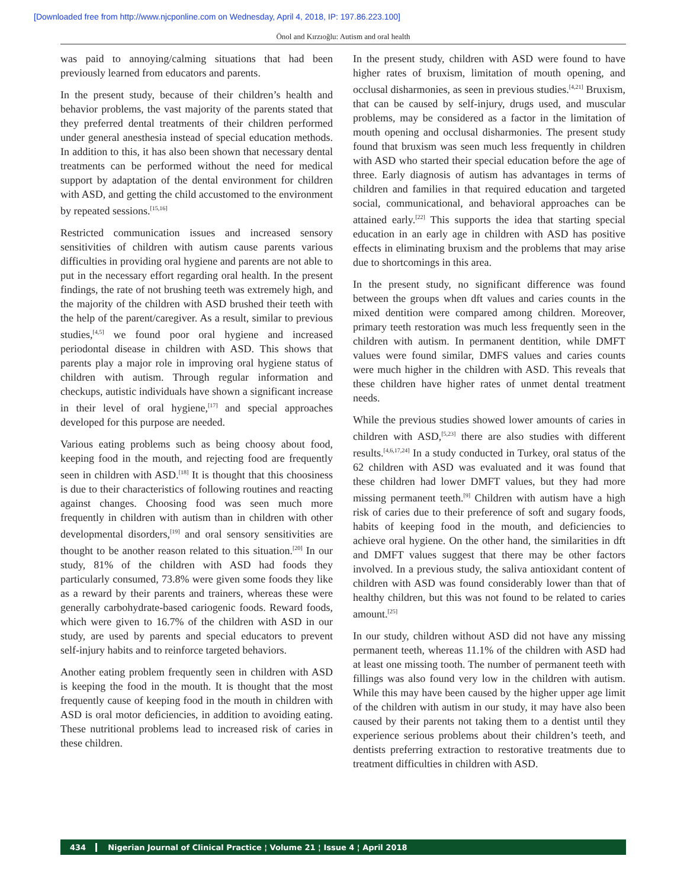[Downloaded free from http://www.njcponline.com on Wednesday, April 4, 2018, IP: 197.86.223.100]
Önol and Kırzıoğlu: Autism and oral health
was paid to annoying/calming situations that had been previously learned from educators and parents.
In the present study, because of their children’s health and behavior problems, the vast majority of the parents stated that they preferred dental treatments of their children performed under general anesthesia instead of special education methods. In addition to this, it has also been shown that necessary dental treatments can be performed without the need for medical support by adaptation of the dental environment for children with ASD, and getting the child accustomed to the environment by repeated sessions.<sup>[15,16]</sup>
Restricted communication issues and increased sensory sensitivities of children with autism cause parents various difficulties in providing oral hygiene and parents are not able to put in the necessary effort regarding oral health. In the present findings, the rate of not brushing teeth was extremely high, and the majority of the children with ASD brushed their teeth with the help of the parent/caregiver. As a result, similar to previous studies,<sup>[4,5]</sup> we found poor oral hygiene and increased periodontal disease in children with ASD. This shows that parents play a major role in improving oral hygiene status of children with autism. Through regular information and checkups, autistic individuals have shown a significant increase in their level of oral hygiene,<sup>[17]</sup> and special approaches developed for this purpose are needed.
Various eating problems such as being choosy about food, keeping food in the mouth, and rejecting food are frequently seen in children with ASD.<sup>[18]</sup> It is thought that this choosiness is due to their characteristics of following routines and reacting against changes. Choosing food was seen much more frequently in children with autism than in children with other developmental disorders,<sup>[19]</sup> and oral sensory sensitivities are thought to be another reason related to this situation.<sup>[20]</sup> In our study, 81% of the children with ASD had foods they particularly consumed, 73.8% were given some foods they like as a reward by their parents and trainers, whereas these were generally carbohydrate‑based cariogenic foods. Reward foods, which were given to 16.7% of the children with ASD in our study, are used by parents and special educators to prevent self‑injury habits and to reinforce targeted behaviors.
Another eating problem frequently seen in children with ASD is keeping the food in the mouth. It is thought that the most frequently cause of keeping food in the mouth in children with ASD is oral motor deficiencies, in addition to avoiding eating. These nutritional problems lead to increased risk of caries in these children.
In the present study, children with ASD were found to have higher rates of bruxism, limitation of mouth opening, and occlusal disharmonies, as seen in previous studies.<sup>[4,21]</sup> Bruxism, that can be caused by self‑injury, drugs used, and muscular problems, may be considered as a factor in the limitation of mouth opening and occlusal disharmonies. The present study found that bruxism was seen much less frequently in children with ASD who started their special education before the age of three. Early diagnosis of autism has advantages in terms of children and families in that required education and targeted social, communicational, and behavioral approaches can be attained early.<sup>[22]</sup> This supports the idea that starting special education in an early age in children with ASD has positive effects in eliminating bruxism and the problems that may arise due to shortcomings in this area.
In the present study, no significant difference was found between the groups when dft values and caries counts in the mixed dentition were compared among children. Moreover, primary teeth restoration was much less frequently seen in the children with autism. In permanent dentition, while DMFT values were found similar, DMFS values and caries counts were much higher in the children with ASD. This reveals that these children have higher rates of unmet dental treatment needs.
While the previous studies showed lower amounts of caries in children with ASD,<sup>[5,23]</sup> there are also studies with different results.<sup>[4,6,17,24]</sup> In a study conducted in Turkey, oral status of the 62 children with ASD was evaluated and it was found that these children had lower DMFT values, but they had more missing permanent teeth.<sup>[9]</sup> Children with autism have a high risk of caries due to their preference of soft and sugary foods, habits of keeping food in the mouth, and deficiencies to achieve oral hygiene. On the other hand, the similarities in dft and DMFT values suggest that there may be other factors involved. In a previous study, the saliva antioxidant content of children with ASD was found considerably lower than that of healthy children, but this was not found to be related to caries amount.<sup>[25]</sup>
In our study, children without ASD did not have any missing permanent teeth, whereas 11.1% of the children with ASD had at least one missing tooth. The number of permanent teeth with fillings was also found very low in the children with autism. While this may have been caused by the higher upper age limit of the children with autism in our study, it may have also been caused by their parents not taking them to a dentist until they experience serious problems about their children’s teeth, and dentists preferring extraction to restorative treatments due to treatment difficulties in children with ASD.
434 Nigerian Journal of Clinical Practice ¦ Volume 21 ¦ Issue 4 ¦ April 2018